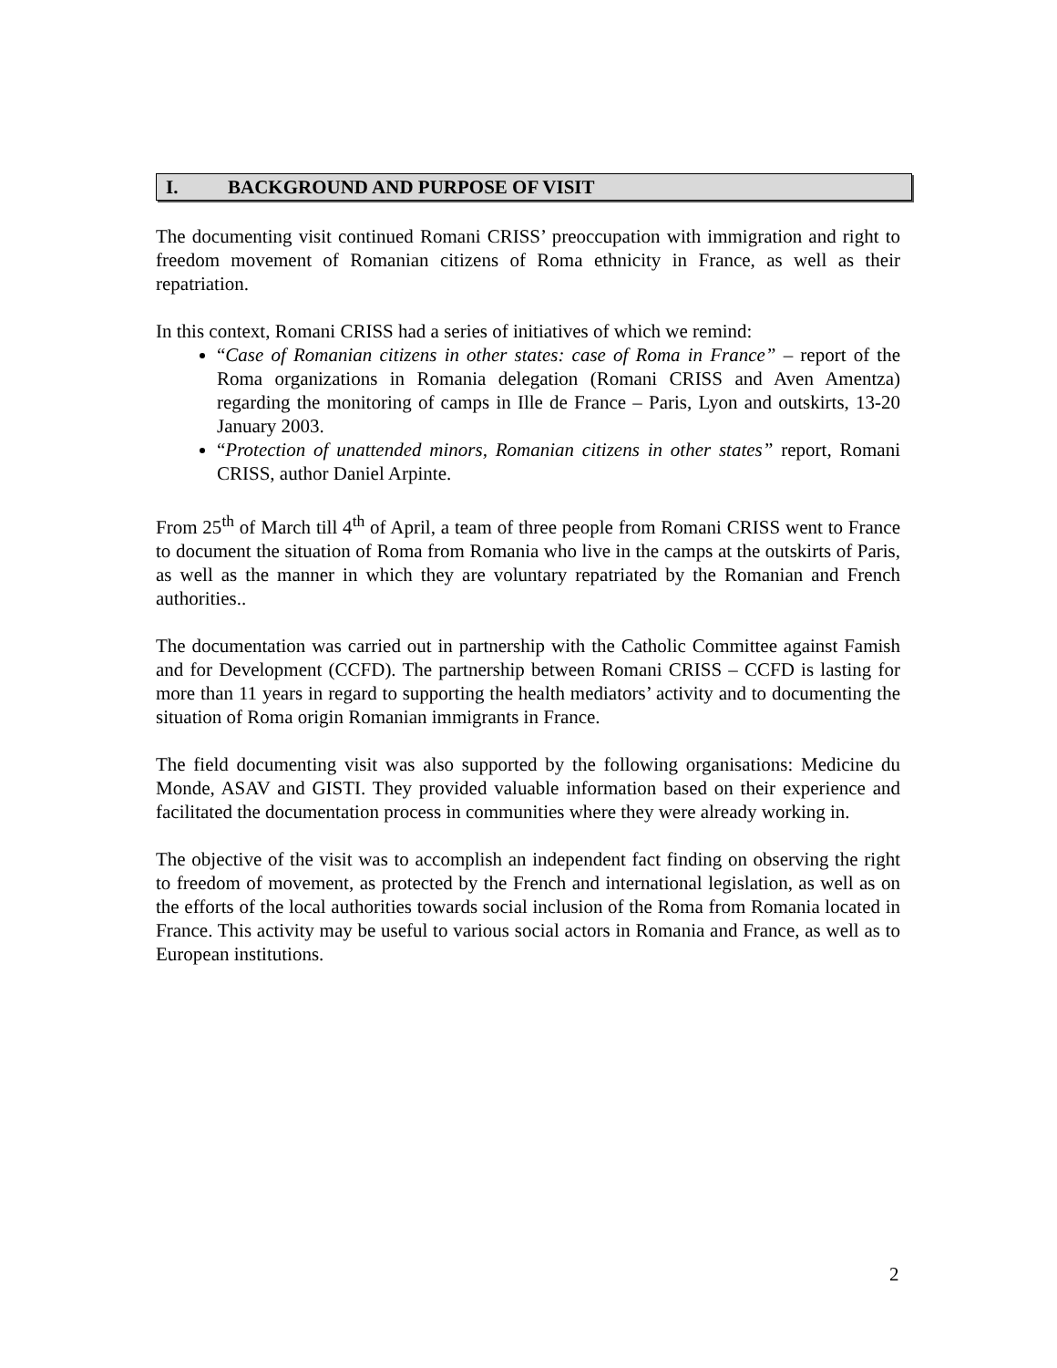I. BACKGROUND AND PURPOSE OF VISIT
The documenting visit continued Romani CRISS’ preoccupation with immigration and right to freedom movement of Romanian citizens of Roma ethnicity in France, as well as their repatriation.
In this context, Romani CRISS had a series of initiatives of which we remind:
“Case of Romanian citizens in other states: case of Roma in France” – report of the Roma organizations in Romania delegation (Romani CRISS and Aven Amentza) regarding the monitoring of camps in Ille de France – Paris, Lyon and outskirts, 13-20 January 2003.
“Protection of unattended minors, Romanian citizens in other states” report, Romani CRISS, author Daniel Arpinte.
From 25<sup>th</sup> of March till 4<sup>th</sup> of April, a team of three people from Romani CRISS went to France to document the situation of Roma from Romania who live in the camps at the outskirts of Paris, as well as the manner in which they are voluntary repatriated by the Romanian and French authorities..
The documentation was carried out in partnership with the Catholic Committee against Famish and for Development (CCFD). The partnership between Romani CRISS – CCFD is lasting for more than 11 years in regard to supporting the health mediators’ activity and to documenting the situation of Roma origin Romanian immigrants in France.
The field documenting visit was also supported by the following organisations: Medicine du Monde, ASAV and GISTI. They provided valuable information based on their experience and facilitated the documentation process in communities where they were already working in.
The objective of the visit was to accomplish an independent fact finding on observing the right to freedom of movement, as protected by the French and international legislation, as well as on the efforts of the local authorities towards social inclusion of the Roma from Romania located in France. This activity may be useful to various social actors in Romania and France, as well as to European institutions.
2